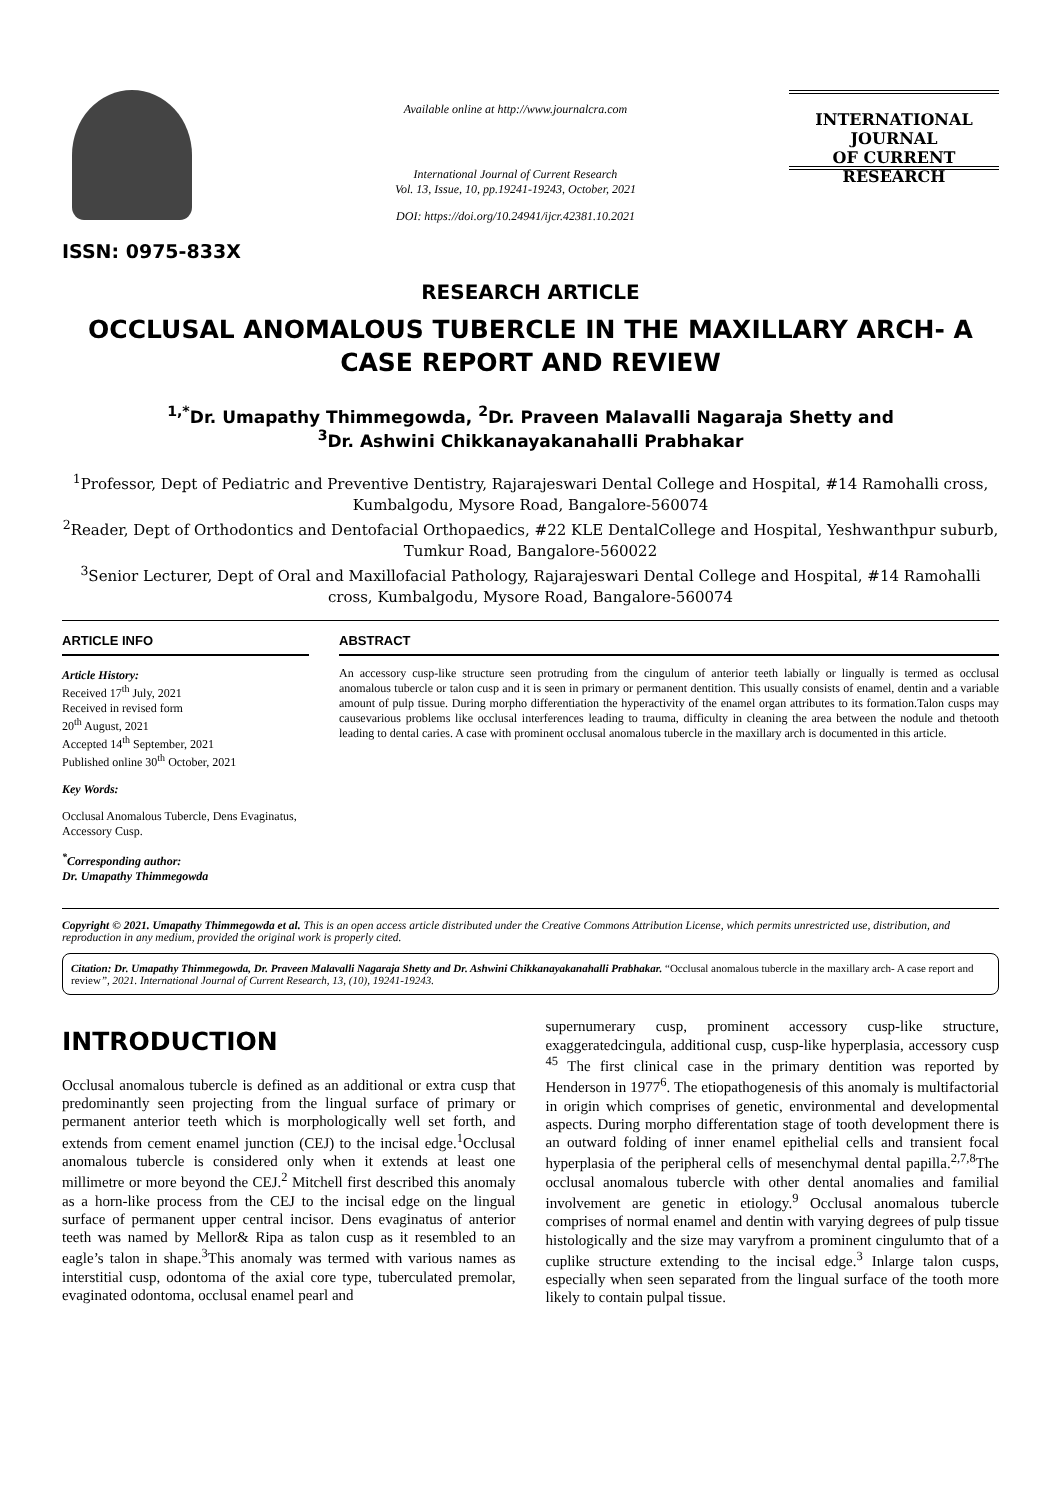ISSN: 0975-833X
Available online at http://www.journalcra.com
International Journal of Current Research
Vol. 13, Issue, 10, pp.19241-19243, October, 2021
DOI: https://doi.org/10.24941/ijcr.42381.10.2021
INTERNATIONAL JOURNAL
OF CURRENT RESEARCH
RESEARCH ARTICLE
OCCLUSAL ANOMALOUS TUBERCLE IN THE MAXILLARY ARCH- A CASE REPORT AND REVIEW
<sup>1,*</sup>Dr. Umapathy Thimmegowda, <sup>2</sup>Dr. Praveen Malavalli Nagaraja Shetty and
<sup>3</sup> Dr. Ashwini Chikkanayakanahalli Prabhakar
<sup>1</sup> Professor, Dept of Pediatric and Preventive Dentistry, Rajarajeswari Dental College and Hospital, #14 Ramohalli cross, Kumbalgodu, Mysore Road, Bangalore-560074
<sup>2</sup> Reader, Dept of Orthodontics and Dentofacial Orthopaedics, #22 KLE DentalCollege and Hospital, Yeshwanthpur suburb, Tumkur Road, Bangalore-560022
<sup>3</sup> Senior Lecturer, Dept of Oral and Maxillofacial Pathology, Rajarajeswari Dental College and Hospital, #14 Ramohalli cross, Kumbalgodu, Mysore Road, Bangalore-560074
ARTICLE INFO
Article History:
Received 17<sup>th</sup> July, 2021
Received in revised form
20<sup>th</sup> August, 2021
Accepted 14<sup>th</sup> September, 2021
Published online 30<sup>th</sup> October, 2021
Key Words:
Occlusal Anomalous Tubercle, Dens Evaginatus, Accessory Cusp.
<sup>*</sup> Corresponding author:
Dr. Umapathy Thimmegowda
ABSTRACT
An accessory cusp-like structure seen protruding from the cingulum of anterior teeth labially or lingually is termed as occlusal anomalous tubercle or talon cusp and it is seen in primary or permanent dentition. This usually consists of enamel, dentin and a variable amount of pulp tissue. During morpho differentiation the hyperactivity of the enamel organ attributes to its formation.Talon cusps may causevarious problems like occlusal interferences leading to trauma, difficulty in cleaning the area between the nodule and thetooth leading to dental caries. A case with prominent occlusal anomalous tubercle in the maxillary arch is documented in this article.
Copyright © 2021. Umapathy Thimmegowda et al. This is an open access article distributed under the Creative Commons Attribution License, which permits unrestricted use, distribution, and reproduction in any medium, provided the original work is properly cited.
Citation: Dr. Umapathy Thimmegowda, Dr. Praveen Malavalli Nagaraja Shetty and Dr. Ashwini Chikkanayakanahalli Prabhakar. “Occlusal anomalous tubercle in the maxillary arch- A case report and review”, 2021. International Journal of Current Research, 13, (10), 19241-19243.
INTRODUCTION
Occlusal anomalous tubercle is defined as an additional or extra cusp that predominantly seen projecting from the lingual surface of primary or permanent anterior teeth which is morphologically well set forth, and extends from cement enamel junction (CEJ) to the incisal edge.<sup>1</sup>Occlusal anomalous tubercle is considered only when it extends at least one millimetre or more beyond the CEJ.<sup>2</sup> Mitchell first described this anomaly as a horn-like process from the CEJ to the incisal edge on the lingual surface of permanent upper central incisor. Dens evaginatus of anterior teeth was named by Mellor& Ripa as talon cusp as it resembled to an eagle’s talon in shape.<sup>3</sup>This anomaly was termed with various names as interstitial cusp, odontoma of the axial core type, tuberculated premolar, evaginated odontoma, occlusal enamel pearl and
supernumerary cusp, prominent accessory cusp-like structure, exaggeratedcingula, additional cusp, cusp-like hyperplasia, accessory cusp <sup>45</sup> The first clinical case in the primary dentition was reported by Henderson in 1977<sup>6</sup>. The etiopathogenesis of this anomaly is multifactorial in origin which comprises of genetic, environmental and developmental aspects. During morpho differentation stage of tooth development there is an outward folding of inner enamel epithelial cells and transient focal hyperplasia of the peripheral cells of mesenchymal dental papilla.<sup>2,7,8</sup>The occlusal anomalous tubercle with other dental anomalies and familial involvement are genetic in etiology.<sup>9</sup> Occlusal anomalous tubercle comprises of normal enamel and dentin with varying degrees of pulp tissue histologically and the size may varyfrom a prominent cingulumto that of a cuplike structure extending to the incisal edge.<sup>3</sup> Inlarge talon cusps, especially when seen separated from the lingual surface of the tooth more likely to contain pulpal tissue.